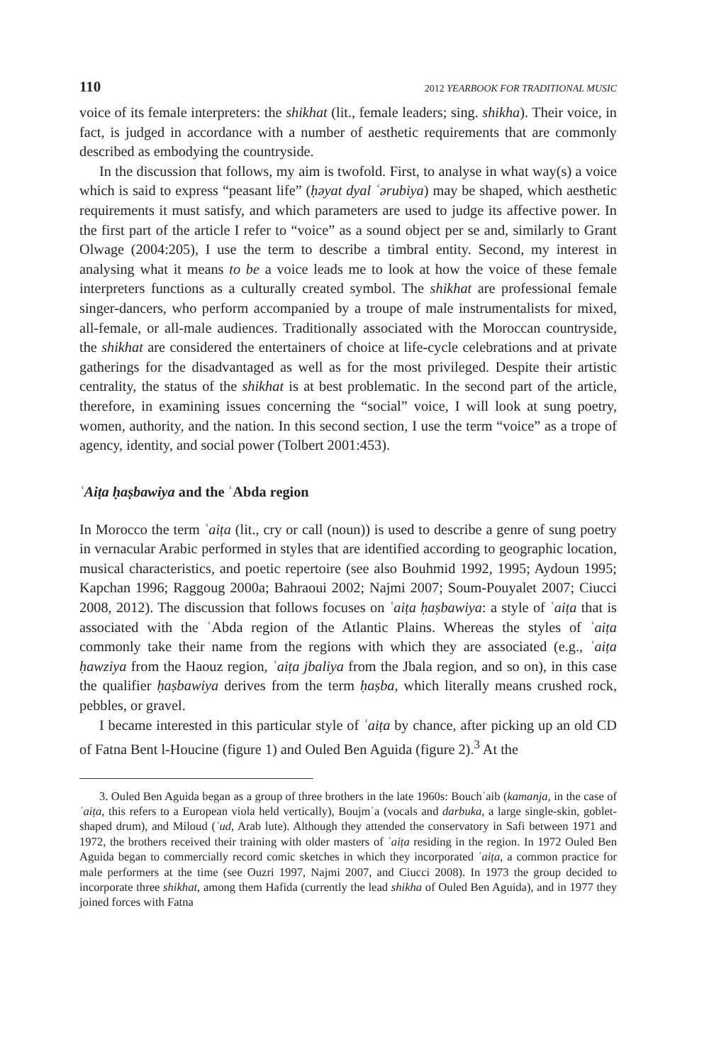110 2012 YEARBOOK FOR TRADITIONAL MUSIC
voice of its female interpreters: the shikhat (lit., female leaders; sing. shikha). Their voice, in fact, is judged in accordance with a number of aesthetic requirements that are commonly described as embodying the countryside.
In the discussion that follows, my aim is twofold. First, to analyse in what way(s) a voice which is said to express “peasant life” (ḥəyat dyal ʿərubiya) may be shaped, which aesthetic requirements it must satisfy, and which parameters are used to judge its affective power. In the first part of the article I refer to “voice” as a sound object per se and, similarly to Grant Olwage (2004:205), I use the term to describe a timbral entity. Second, my interest in analysing what it means to be a voice leads me to look at how the voice of these female interpreters functions as a culturally created symbol. The shikhat are professional female singer-dancers, who perform accompanied by a troupe of male instrumentalists for mixed, all-female, or all-male audiences. Traditionally associated with the Moroccan countryside, the shikhat are considered the entertainers of choice at life-cycle celebrations and at private gatherings for the disadvantaged as well as for the most privileged. Despite their artistic centrality, the status of the shikhat is at best problematic. In the second part of the article, therefore, in examining issues concerning the “social” voice, I will look at sung poetry, women, authority, and the nation. In this second section, I use the term “voice” as a trope of agency, identity, and social power (Tolbert 2001:453).
ʿAiṭa ḥaṣbawiya and the ʿAbda region
In Morocco the term ʿaiṭa (lit., cry or call (noun)) is used to describe a genre of sung poetry in vernacular Arabic performed in styles that are identified according to geographic location, musical characteristics, and poetic repertoire (see also Bouhmid 1992, 1995; Aydoun 1995; Kapchan 1996; Raggoug 2000a; Bahraoui 2002; Najmi 2007; Soum-Pouyalet 2007; Ciucci 2008, 2012). The discussion that follows focuses on ʿaiṭa ḥaṣbawiya: a style of ʿaiṭa that is associated with the ʿAbda region of the Atlantic Plains. Whereas the styles of ʿaiṭa commonly take their name from the regions with which they are associated (e.g., ʿaiṭa ḥawziya from the Haouz region, ʿaiṭa jbaliya from the Jbala region, and so on), in this case the qualifier ḥaṣbawiya derives from the term ḥaṣba, which literally means crushed rock, pebbles, or gravel.
I became interested in this particular style of ʿaiṭa by chance, after picking up an old CD of Fatna Bent l-Houcine (figure 1) and Ouled Ben Aguida (figure 2).<sup>3</sup> At the
3. Ouled Ben Aguida began as a group of three brothers in the late 1960s: Bouchʿaib (kamanja, in the case of ʿaiṭa, this refers to a European viola held vertically), Boujmʿa (vocals and darbuka, a large single-skin, goblet-shaped drum), and Miloud (ʿud, Arab lute). Although they attended the conservatory in Safi between 1971 and 1972, the brothers received their training with older masters of ʿaiṭa residing in the region. In 1972 Ouled Ben Aguida began to commercially record comic sketches in which they incorporated ʿaiṭa, a common practice for male performers at the time (see Ouzri 1997, Najmi 2007, and Ciucci 2008). In 1973 the group decided to incorporate three shikhat, among them Hafida (currently the lead shikha of Ouled Ben Aguida), and in 1977 they joined forces with Fatna